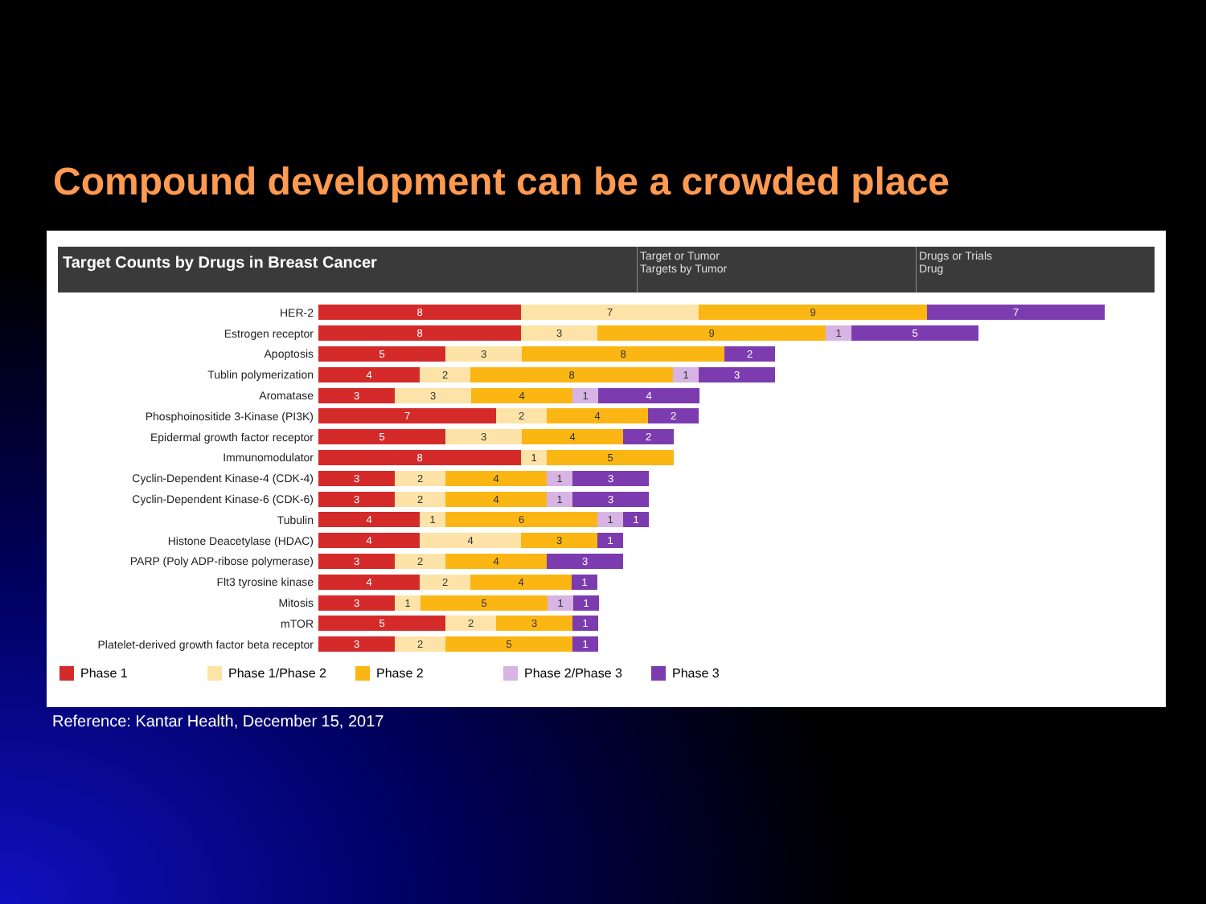Compound development can be a crowded place
Target Counts by Drugs in Breast Cancer
Target or Tumor
Targets by Tumor
Drugs or Trials
Drug
HER-2
8 7 9 7
Estrogen receptor
8 3 9 1 5
Apoptosis
5 3 8 2
Tublin polymerization
4 2 8 1 3
Aromatase
3 3 4 1 4
Phosphoinositide 3-Kinase (PI3K)
7 2 4 2
Epidermal growth factor receptor
5 3 4 2
Immunomodulator
8 1 5
Cyclin-Dependent Kinase-4 (CDK-4)
3 2 4 1 3
Cyclin-Dependent Kinase-6 (CDK-6)
3 2 4 1 3
Tubulin
4 1 6 1 1
Histone Deacetylase (HDAC)
4 4 3 1
PARP (Poly ADP-ribose polymerase)
3 2 4 3
Flt3 tyrosine kinase
4 2 4 1
Mitosis
3 1 5 1 1
mTOR
5 2 3 1
Platelet-derived growth factor beta receptor
3 2 5 1
Phase 1 Phase 1/Phase 2 Phase 2 Phase 2/Phase 3 Phase 3
Reference: Kantar Health, December 15, 2017